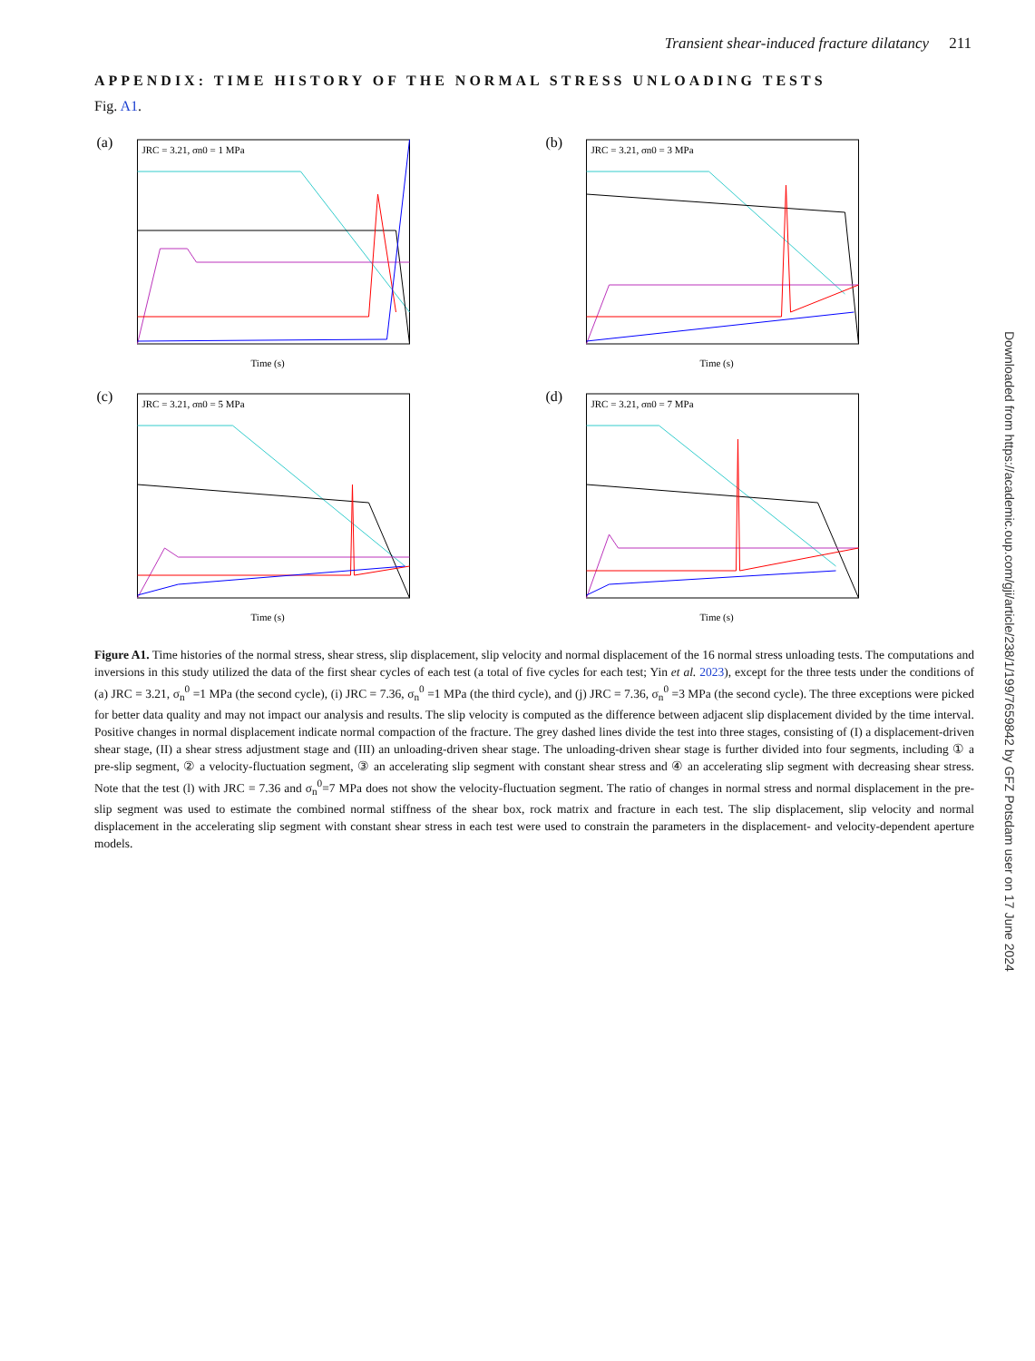Transient shear-induced fracture dilatancy 211
APPENDIX: TIME HISTORY OF THE NORMAL STRESS UNLOADING TESTS
Fig. A1.
(a)
JRC = 3.21, σn0 = 1 MPa
Time (s)
(b)
JRC = 3.21, σn0 = 3 MPa
Time (s)
(c)
JRC = 3.21, σn0 = 5 MPa
Time (s)
(d)
JRC = 3.21, σn0 = 7 MPa
Time (s)
Figure A1. Time histories of the normal stress, shear stress, slip displacement, slip velocity and normal displacement of the 16 normal stress unloading tests. The computations and inversions in this study utilized the data of the first shear cycles of each test (a total of five cycles for each test; Yin et al. 2023), except for the three tests under the conditions of (a) JRC = 3.21, σ<sub>n</sub><sup>0</sup> =1 MPa (the second cycle), (i) JRC = 7.36, σ<sub>n</sub><sup>0</sup> =1 MPa (the third cycle), and (j) JRC = 7.36, σ<sub>n</sub><sup>0</sup> =3 MPa (the second cycle). The three exceptions were picked for better data quality and may not impact our analysis and results. The slip velocity is computed as the difference between adjacent slip displacement divided by the time interval. Positive changes in normal displacement indicate normal compaction of the fracture. The grey dashed lines divide the test into three stages, consisting of (I) a displacement-driven shear stage, (II) a shear stress adjustment stage and (III) an unloading-driven shear stage. The unloading-driven shear stage is further divided into four segments, including ① a pre-slip segment, ② a velocity-fluctuation segment, ③ an accelerating slip segment with constant shear stress and ④ an accelerating slip segment with decreasing shear stress. Note that the test (l) with JRC = 7.36 and σ<sub>n</sub><sup>0</sup>=7 MPa does not show the velocity-fluctuation segment. The ratio of changes in normal stress and normal displacement in the pre-slip segment was used to estimate the combined normal stiffness of the shear box, rock matrix and fracture in each test. The slip displacement, slip velocity and normal displacement in the accelerating slip segment with constant shear stress in each test were used to constrain the parameters in the displacement- and velocity-dependent aperture models.
Downloaded from https://academic.oup.com/gji/article/238/1/199/7659842 by GFZ Potsdam user on 17 June 2024